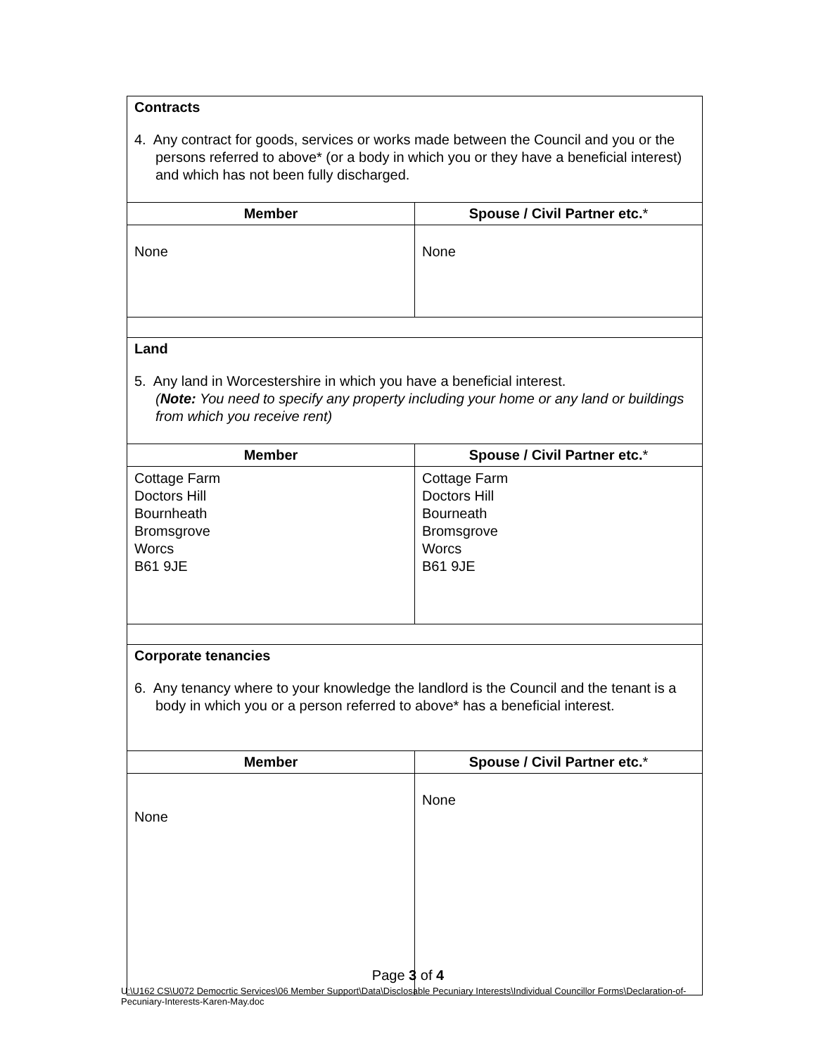| Contracts 4. Any contract for goods, services or works made between the Council and you or the persons referred to above* (or a body in which you or they have a beneficial interest) and which has not been fully discharged. | |
| Member | Spouse / Civil Partner etc. * |
| None | None |
| Land 5. Any land in Worcestershire in which you have a beneficial interest. ( Note: You need to specify any property including your home or any land or buildings from which you receive rent) | |
| Member | Spouse / Civil Partner etc. * |
| Cottage Farm Doctors Hill Bournheath Bromsgrove Worcs B61 9JE | Cottage Farm Doctors Hill Bourneath Bromsgrove Worcs B61 9JE |
| Corporate tenancies 6. Any tenancy where to your knowledge the landlord is the Council and the tenant is a body in which you or a person referred to above* has a beneficial interest. | |
| Member | Spouse / Civil Partner etc. * |
| None | None |
Page 3 of 4
U:\U162 CS\U072 Democrtic Services\06 Member Support\Data\Disclosable Pecuniary Interests\Individual Councillor Forms\Declaration-of-Pecuniary-Interests-Karen-May.doc